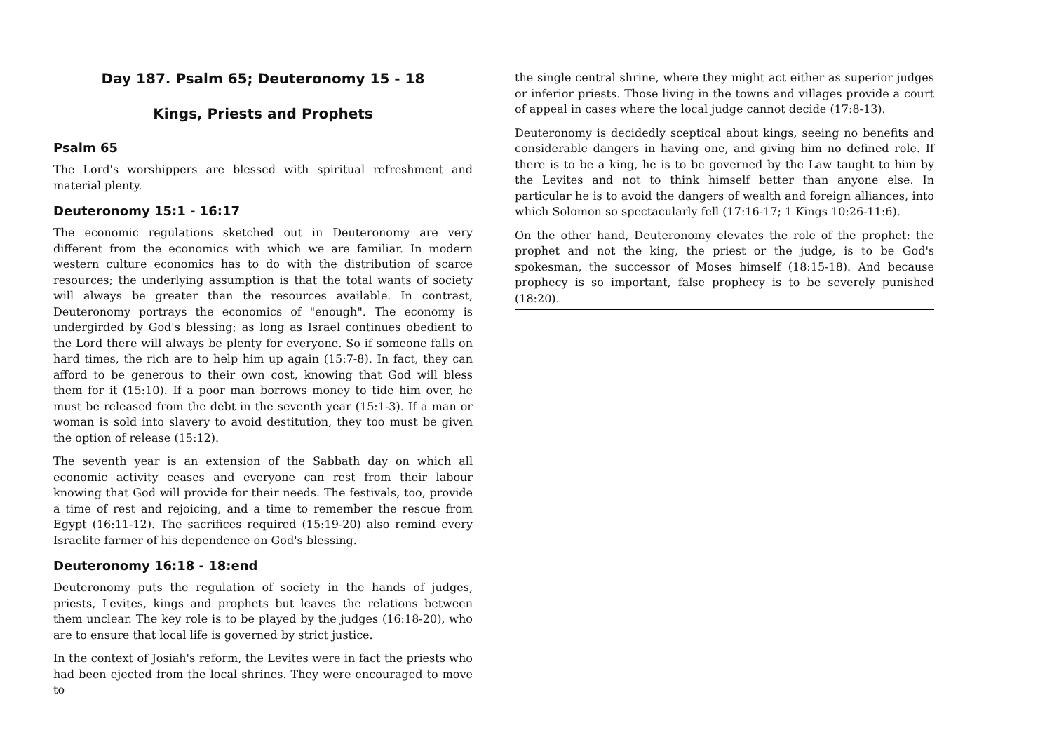Day 187. Psalm 65; Deuteronomy 15 - 18
Kings, Priests and Prophets
Psalm 65
The Lord's worshippers are blessed with spiritual refreshment and material plenty.
Deuteronomy 15:1 - 16:17
The economic regulations sketched out in Deuteronomy are very different from the economics with which we are familiar. In modern western culture economics has to do with the distribution of scarce resources; the underlying assumption is that the total wants of society will always be greater than the resources available. In contrast, Deuteronomy portrays the economics of "enough". The economy is undergirded by God's blessing; as long as Israel continues obedient to the Lord there will always be plenty for everyone. So if someone falls on hard times, the rich are to help him up again (15:7-8). In fact, they can afford to be generous to their own cost, knowing that God will bless them for it (15:10). If a poor man borrows money to tide him over, he must be released from the debt in the seventh year (15:1-3). If a man or woman is sold into slavery to avoid destitution, they too must be given the option of release (15:12).
The seventh year is an extension of the Sabbath day on which all economic activity ceases and everyone can rest from their labour knowing that God will provide for their needs. The festivals, too, provide a time of rest and rejoicing, and a time to remember the rescue from Egypt (16:11-12). The sacrifices required (15:19-20) also remind every Israelite farmer of his dependence on God's blessing.
Deuteronomy 16:18 - 18:end
Deuteronomy puts the regulation of society in the hands of judges, priests, Levites, kings and prophets but leaves the relations between them unclear. The key role is to be played by the judges (16:18-20), who are to ensure that local life is governed by strict justice.
In the context of Josiah's reform, the Levites were in fact the priests who had been ejected from the local shrines. They were encouraged to move to
the single central shrine, where they might act either as superior judges or inferior priests. Those living in the towns and villages provide a court of appeal in cases where the local judge cannot decide (17:8-13).
Deuteronomy is decidedly sceptical about kings, seeing no benefits and considerable dangers in having one, and giving him no defined role. If there is to be a king, he is to be governed by the Law taught to him by the Levites and not to think himself better than anyone else. In particular he is to avoid the dangers of wealth and foreign alliances, into which Solomon so spectacularly fell (17:16-17; 1 Kings 10:26-11:6).
On the other hand, Deuteronomy elevates the role of the prophet: the prophet and not the king, the priest or the judge, is to be God's spokesman, the successor of Moses himself (18:15-18). And because prophecy is so important, false prophecy is to be severely punished (18:20).